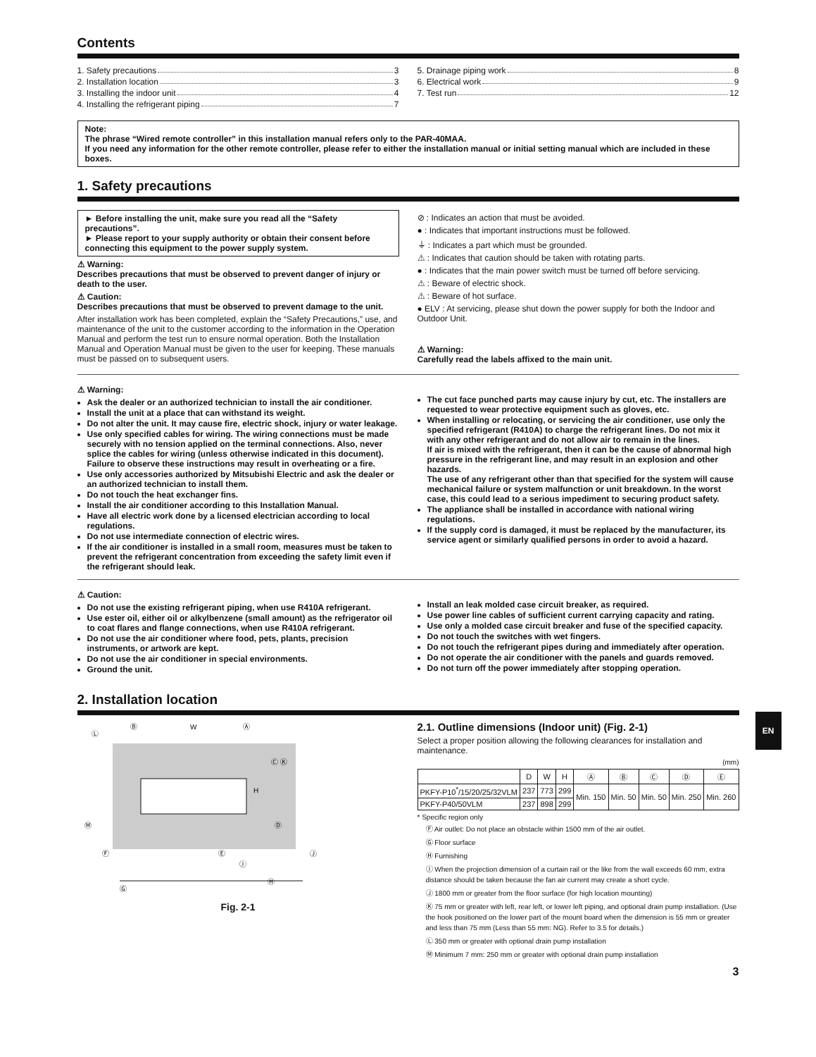Contents
1. Safety precautions 3
2. Installation location 3
3. Installing the indoor unit 4
4. Installing the refrigerant piping 7
5. Drainage piping work 8
6. Electrical work 9
7. Test run 12
Note:
The phrase “Wired remote controller” in this installation manual refers only to the PAR-40MAA.
If you need any information for the other remote controller, please refer to either the installation manual or initial setting manual which are included in these boxes.
1. Safety precautions
► Before installing the unit, make sure you read all the “Safety precautions”.
► Please report to your supply authority or obtain their consent before connecting this equipment to the power supply system.
⚠ Warning:
Describes precautions that must be observed to prevent danger of injury or death to the user.
⚠ Caution:
Describes precautions that must be observed to prevent damage to the unit.
After installation work has been completed, explain the “Safety Precautions,” use, and maintenance of the unit to the customer according to the information in the Operation Manual and perform the test run to ensure normal operation. Both the Installation Manual and Operation Manual must be given to the user for keeping. These manuals must be passed on to subsequent users.
⊘ : Indicates an action that must be avoided.
● : Indicates that important instructions must be followed.
⏚ : Indicates a part which must be grounded.
⚠ : Indicates that caution should be taken with rotating parts.
● : Indicates that the main power switch must be turned off before servicing.
⚠ : Beware of electric shock.
⚠ : Beware of hot surface.
● ELV : At servicing, please shut down the power supply for both the Indoor and Outdoor Unit.
⚠ Warning:
Carefully read the labels affixed to the main unit.
⚠ Warning:
Ask the dealer or an authorized technician to install the air conditioner.
Install the unit at a place that can withstand its weight.
Do not alter the unit. It may cause fire, electric shock, injury or water leakage.
Use only specified cables for wiring. The wiring connections must be made securely with no tension applied on the terminal connections. Also, never splice the cables for wiring (unless otherwise indicated in this document).
Failure to observe these instructions may result in overheating or a fire.
Use only accessories authorized by Mitsubishi Electric and ask the dealer or an authorized technician to install them.
Do not touch the heat exchanger fins.
Install the air conditioner according to this Installation Manual.
Have all electric work done by a licensed electrician according to local regulations.
Do not use intermediate connection of electric wires.
If the air conditioner is installed in a small room, measures must be taken to prevent the refrigerant concentration from exceeding the safety limit even if the refrigerant should leak.
The cut face punched parts may cause injury by cut, etc. The installers are requested to wear protective equipment such as gloves, etc.
When installing or relocating, or servicing the air conditioner, use only the specified refrigerant (R410A) to charge the refrigerant lines. Do not mix it with any other refrigerant and do not allow air to remain in the lines.
If air is mixed with the refrigerant, then it can be the cause of abnormal high pressure in the refrigerant line, and may result in an explosion and other hazards.
The use of any refrigerant other than that specified for the system will cause mechanical failure or system malfunction or unit breakdown. In the worst case, this could lead to a serious impediment to securing product safety.
The appliance shall be installed in accordance with national wiring regulations.
If the supply cord is damaged, it must be replaced by the manufacturer, its service agent or similarly qualified persons in order to avoid a hazard.
⚠ Caution:
Do not use the existing refrigerant piping, when use R410A refrigerant.
Use ester oil, either oil or alkylbenzene (small amount) as the refrigerator oil to coat flares and flange connections, when use R410A refrigerant.
Do not use the air conditioner where food, pets, plants, precision instruments, or artwork are kept.
Do not use the air conditioner in special environments.
Ground the unit.
Install an leak molded case circuit breaker, as required.
Use power line cables of sufficient current carrying capacity and rating.
Use only a molded case circuit breaker and fuse of the specified capacity.
Do not touch the switches with wet fingers.
Do not touch the refrigerant pipes during and immediately after operation.
Do not operate the air conditioner with the panels and guards removed.
Do not turn off the power immediately after stopping operation.
2. Installation location
W
Ⓑ
Ⓐ
H
Ⓒ Ⓚ
Ⓜ
Ⓕ
Ⓔ
Ⓘ
Ⓓ
Ⓙ
Ⓗ
Ⓖ
Ⓛ
Fig. 2-1
2.1. Outline dimensions (Indoor unit) (Fig. 2-1)
Select a proper position allowing the following clearances for installation and maintenance.
(mm)
| | D | W | H | Ⓐ | Ⓑ | Ⓒ | Ⓓ | Ⓔ |
| --- | --- | --- | --- | --- | --- | --- | --- | --- |
| PKFY-P10<sup>*</sup>/15/20/25/32VLM | 237 | 773 | 299 | Min. 150 | Min. 50 | Min. 50 | Min. 250 | Min. 260 |
| PKFY-P40/50VLM | 237 | 898 | 299 | | | | | |
* Specific region only
Ⓕ Air outlet: Do not place an obstacle within 1500 mm of the air outlet.
Ⓖ Floor surface
Ⓗ Furnishing
Ⓘ When the projection dimension of a curtain rail or the like from the wall exceeds 60 mm, extra distance should be taken because the fan air current may create a short cycle.
Ⓙ 1800 mm or greater from the floor surface (for high location mounting)
Ⓚ 75 mm or greater with left, rear left, or lower left piping, and optional drain pump installation. (Use the hook positioned on the lower part of the mount board when the dimension is 55 mm or greater and less than 75 mm (Less than 55 mm: NG). Refer to 3.5 for details.)
Ⓛ 350 mm or greater with optional drain pump installation
Ⓜ Minimum 7 mm: 250 mm or greater with optional drain pump installation
EN
3